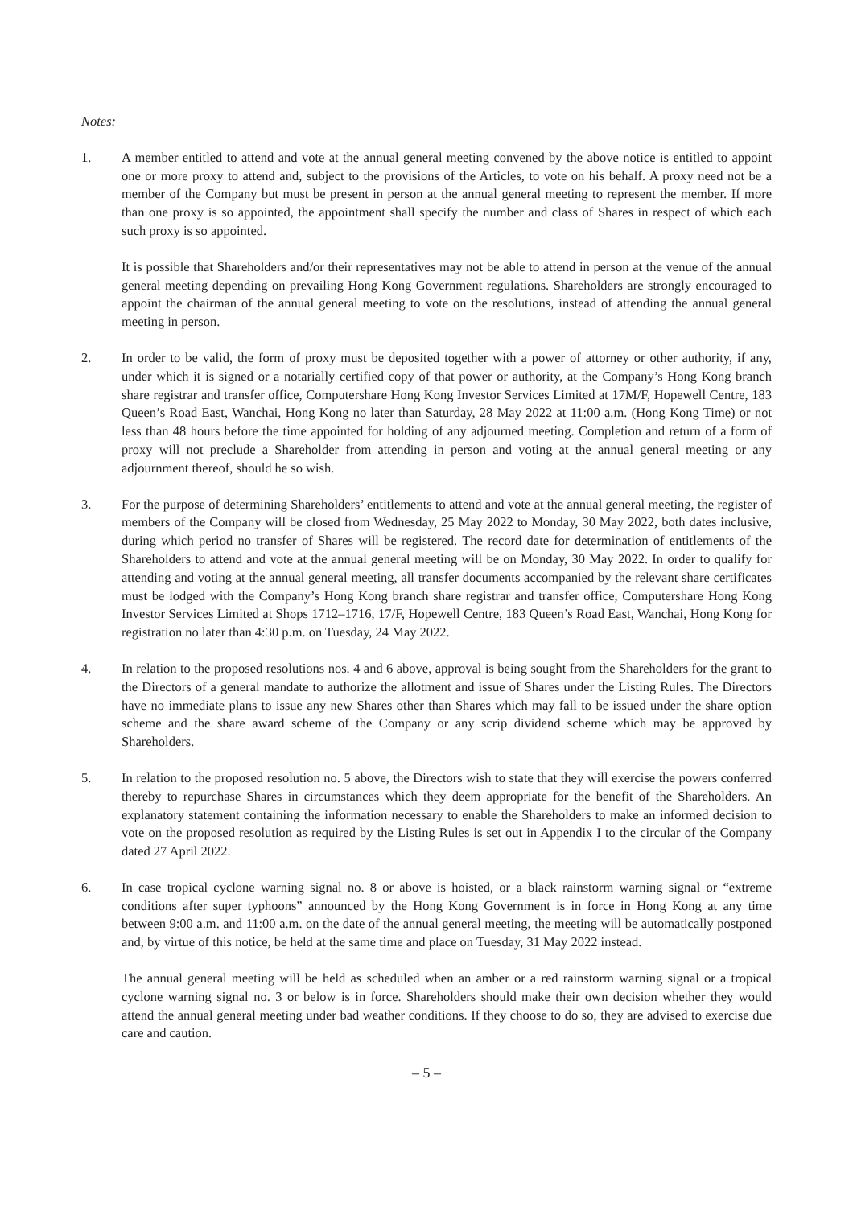Notes:
1. A member entitled to attend and vote at the annual general meeting convened by the above notice is entitled to appoint one or more proxy to attend and, subject to the provisions of the Articles, to vote on his behalf. A proxy need not be a member of the Company but must be present in person at the annual general meeting to represent the member. If more than one proxy is so appointed, the appointment shall specify the number and class of Shares in respect of which each such proxy is so appointed.
It is possible that Shareholders and/or their representatives may not be able to attend in person at the venue of the annual general meeting depending on prevailing Hong Kong Government regulations. Shareholders are strongly encouraged to appoint the chairman of the annual general meeting to vote on the resolutions, instead of attending the annual general meeting in person.
2. In order to be valid, the form of proxy must be deposited together with a power of attorney or other authority, if any, under which it is signed or a notarially certified copy of that power or authority, at the Company’s Hong Kong branch share registrar and transfer office, Computershare Hong Kong Investor Services Limited at 17M/F, Hopewell Centre, 183 Queen’s Road East, Wanchai, Hong Kong no later than Saturday, 28 May 2022 at 11:00 a.m. (Hong Kong Time) or not less than 48 hours before the time appointed for holding of any adjourned meeting. Completion and return of a form of proxy will not preclude a Shareholder from attending in person and voting at the annual general meeting or any adjournment thereof, should he so wish.
3. For the purpose of determining Shareholders’ entitlements to attend and vote at the annual general meeting, the register of members of the Company will be closed from Wednesday, 25 May 2022 to Monday, 30 May 2022, both dates inclusive, during which period no transfer of Shares will be registered. The record date for determination of entitlements of the Shareholders to attend and vote at the annual general meeting will be on Monday, 30 May 2022. In order to qualify for attending and voting at the annual general meeting, all transfer documents accompanied by the relevant share certificates must be lodged with the Company’s Hong Kong branch share registrar and transfer office, Computershare Hong Kong Investor Services Limited at Shops 1712–1716, 17/F, Hopewell Centre, 183 Queen’s Road East, Wanchai, Hong Kong for registration no later than 4:30 p.m. on Tuesday, 24 May 2022.
4. In relation to the proposed resolutions nos. 4 and 6 above, approval is being sought from the Shareholders for the grant to the Directors of a general mandate to authorize the allotment and issue of Shares under the Listing Rules. The Directors have no immediate plans to issue any new Shares other than Shares which may fall to be issued under the share option scheme and the share award scheme of the Company or any scrip dividend scheme which may be approved by Shareholders.
5. In relation to the proposed resolution no. 5 above, the Directors wish to state that they will exercise the powers conferred thereby to repurchase Shares in circumstances which they deem appropriate for the benefit of the Shareholders. An explanatory statement containing the information necessary to enable the Shareholders to make an informed decision to vote on the proposed resolution as required by the Listing Rules is set out in Appendix I to the circular of the Company dated 27 April 2022.
6. In case tropical cyclone warning signal no. 8 or above is hoisted, or a black rainstorm warning signal or “extreme conditions after super typhoons” announced by the Hong Kong Government is in force in Hong Kong at any time between 9:00 a.m. and 11:00 a.m. on the date of the annual general meeting, the meeting will be automatically postponed and, by virtue of this notice, be held at the same time and place on Tuesday, 31 May 2022 instead.
The annual general meeting will be held as scheduled when an amber or a red rainstorm warning signal or a tropical cyclone warning signal no. 3 or below is in force. Shareholders should make their own decision whether they would attend the annual general meeting under bad weather conditions. If they choose to do so, they are advised to exercise due care and caution.
– 5 –